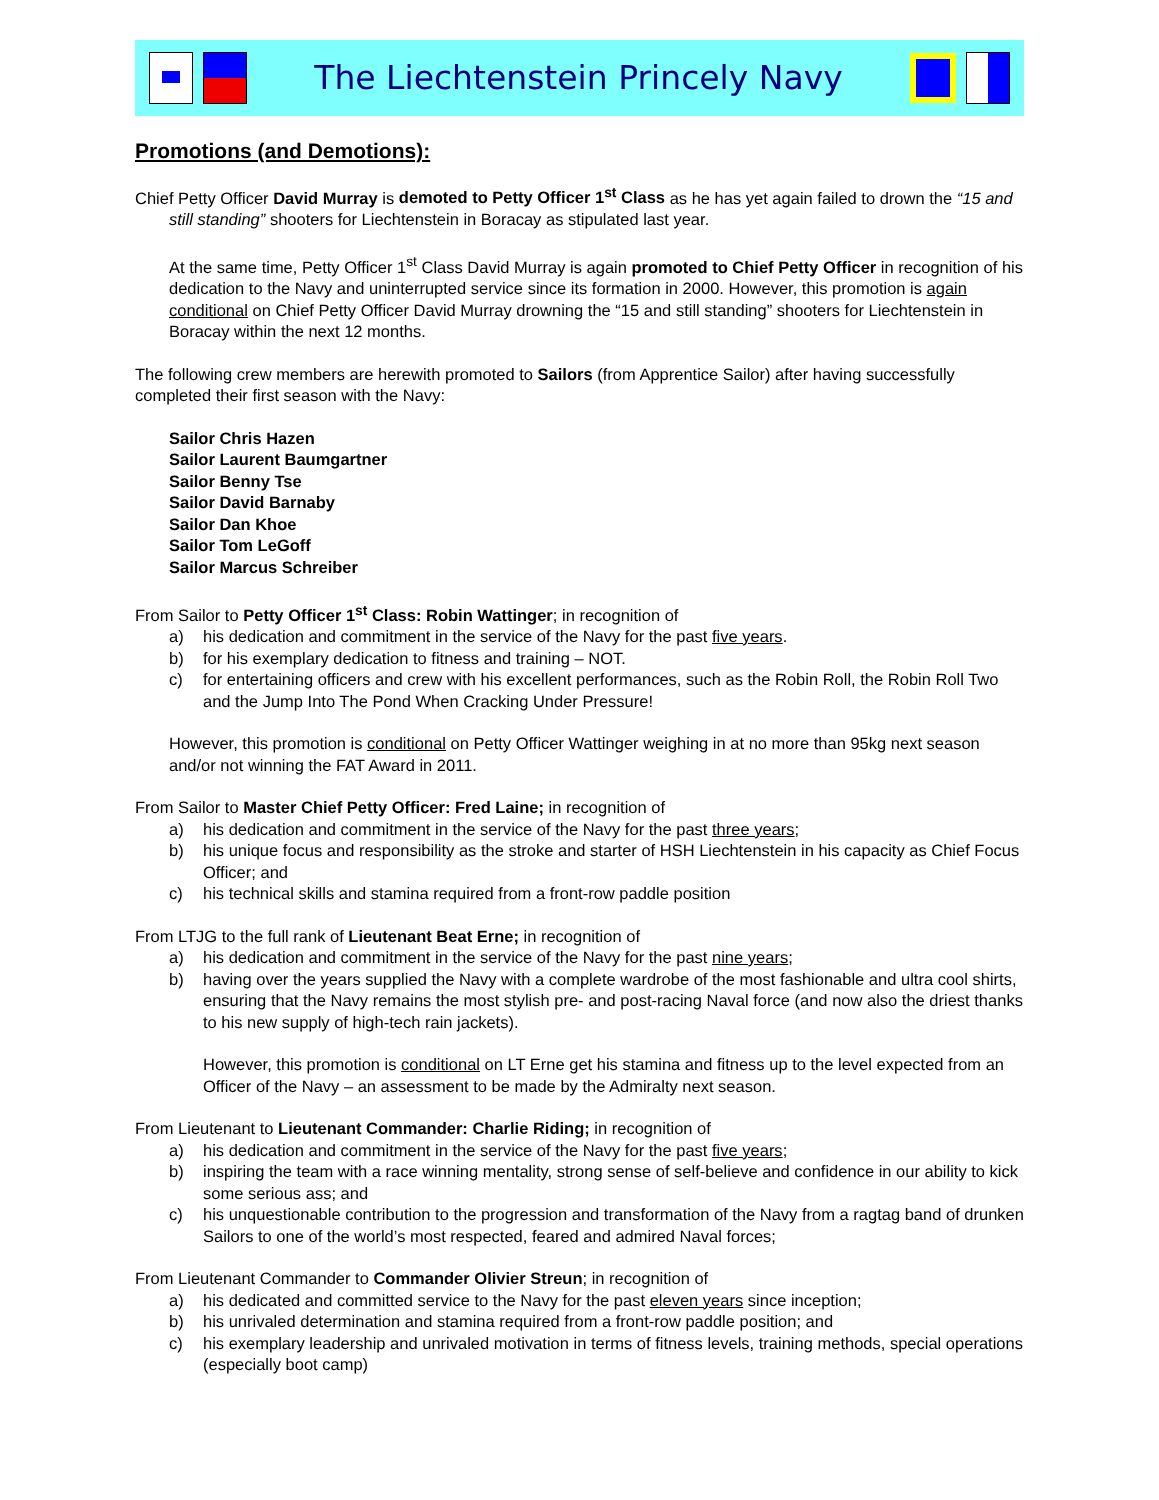The Liechtenstein Princely Navy
Promotions (and Demotions):
Chief Petty Officer David Murray is demoted to Petty Officer 1<sup>st</sup> Class as he has yet again failed to drown the “15 and still standing” shooters for Liechtenstein in Boracay as stipulated last year.
At the same time, Petty Officer 1<sup>st</sup> Class David Murray is again promoted to Chief Petty Officer in recognition of his dedication to the Navy and uninterrupted service since its formation in 2000. However, this promotion is again conditional on Chief Petty Officer David Murray drowning the “15 and still standing” shooters for Liechtenstein in Boracay within the next 12 months.
The following crew members are herewith promoted to Sailors (from Apprentice Sailor) after having successfully completed their first season with the Navy:
Sailor Chris Hazen
Sailor Laurent Baumgartner
Sailor Benny Tse
Sailor David Barnaby
Sailor Dan Khoe
Sailor Tom LeGoff
Sailor Marcus Schreiber
From Sailor to Petty Officer 1<sup>st</sup> Class: Robin Wattinger; in recognition of
a) his dedication and commitment in the service of the Navy for the past five years.
b) for his exemplary dedication to fitness and training – NOT.
c) for entertaining officers and crew with his excellent performances, such as the Robin Roll, the Robin Roll Two and the Jump Into The Pond When Cracking Under Pressure!
However, this promotion is conditional on Petty Officer Wattinger weighing in at no more than 95kg next season and/or not winning the FAT Award in 2011.
From Sailor to Master Chief Petty Officer: Fred Laine; in recognition of
a) his dedication and commitment in the service of the Navy for the past three years;
b) his unique focus and responsibility as the stroke and starter of HSH Liechtenstein in his capacity as Chief Focus Officer; and
c) his technical skills and stamina required from a front-row paddle position
From LTJG to the full rank of Lieutenant Beat Erne; in recognition of
a) his dedication and commitment in the service of the Navy for the past nine years;
b) having over the years supplied the Navy with a complete wardrobe of the most fashionable and ultra cool shirts, ensuring that the Navy remains the most stylish pre- and post-racing Naval force (and now also the driest thanks to his new supply of high-tech rain jackets).
However, this promotion is conditional on LT Erne get his stamina and fitness up to the level expected from an Officer of the Navy – an assessment to be made by the Admiralty next season.
From Lieutenant to Lieutenant Commander: Charlie Riding; in recognition of
a) his dedication and commitment in the service of the Navy for the past five years;
b) inspiring the team with a race winning mentality, strong sense of self-believe and confidence in our ability to kick some serious ass; and
c) his unquestionable contribution to the progression and transformation of the Navy from a ragtag band of drunken Sailors to one of the world’s most respected, feared and admired Naval forces;
From Lieutenant Commander to Commander Olivier Streun; in recognition of
a) his dedicated and committed service to the Navy for the past eleven years since inception;
b) his unrivaled determination and stamina required from a front-row paddle position; and
c) his exemplary leadership and unrivaled motivation in terms of fitness levels, training methods, special operations (especially boot camp)